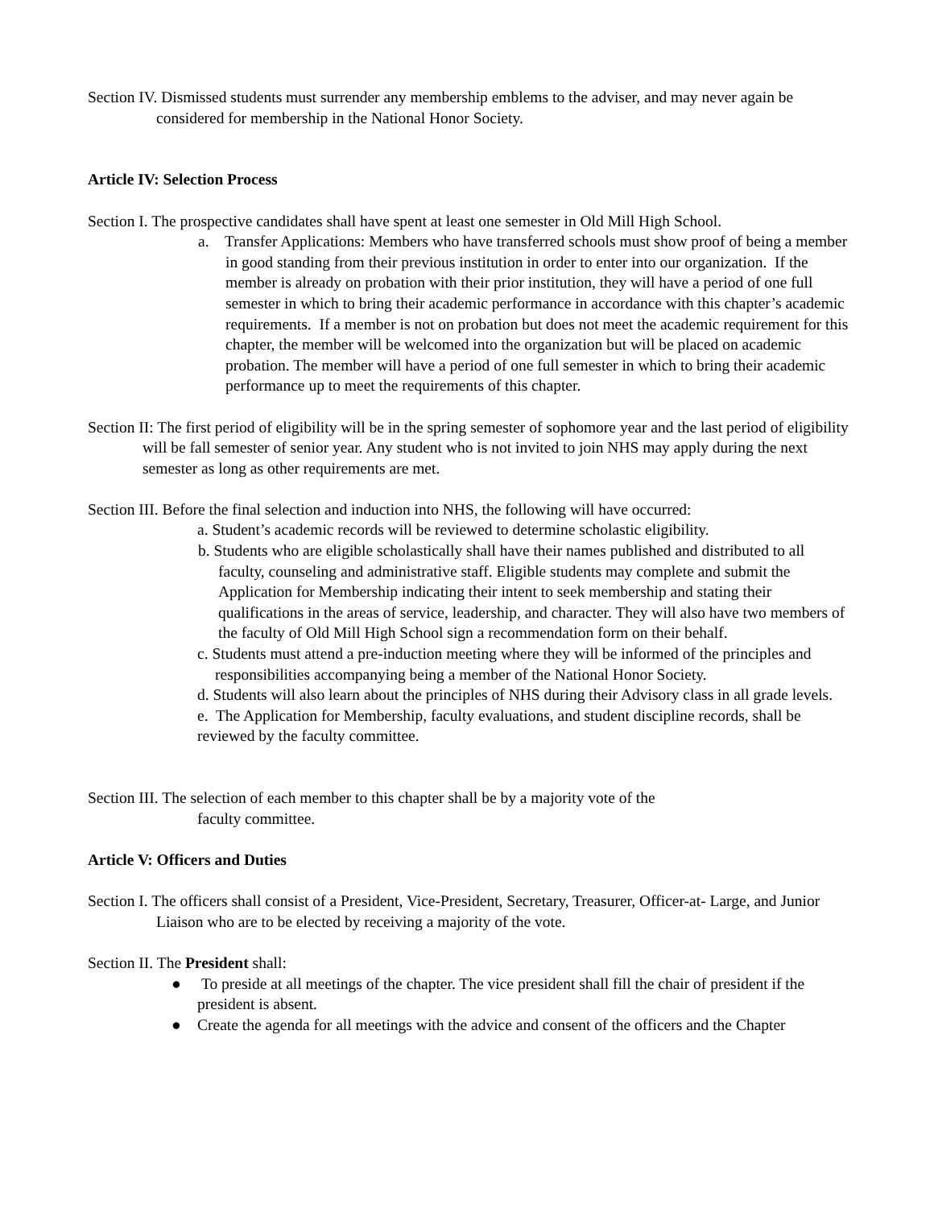Section IV. Dismissed students must surrender any membership emblems to the adviser, and may never again be considered for membership in the National Honor Society.
Article IV: Selection Process
Section I. The prospective candidates shall have spent at least one semester in Old Mill High School.
a. Transfer Applications: Members who have transferred schools must show proof of being a member in good standing from their previous institution in order to enter into our organization. If the member is already on probation with their prior institution, they will have a period of one full semester in which to bring their academic performance in accordance with this chapter’s academic requirements. If a member is not on probation but does not meet the academic requirement for this chapter, the member will be welcomed into the organization but will be placed on academic probation. The member will have a period of one full semester in which to bring their academic performance up to meet the requirements of this chapter.
Section II: The first period of eligibility will be in the spring semester of sophomore year and the last period of eligibility will be fall semester of senior year. Any student who is not invited to join NHS may apply during the next semester as long as other requirements are met.
Section III. Before the final selection and induction into NHS, the following will have occurred:
a. Student’s academic records will be reviewed to determine scholastic eligibility.
b. Students who are eligible scholastically shall have their names published and distributed to all faculty, counseling and administrative staff. Eligible students may complete and submit the Application for Membership indicating their intent to seek membership and stating their qualifications in the areas of service, leadership, and character. They will also have two members of the faculty of Old Mill High School sign a recommendation form on their behalf.
c. Students must attend a pre-induction meeting where they will be informed of the principles and responsibilities accompanying being a member of the National Honor Society.
d. Students will also learn about the principles of NHS during their Advisory class in all grade levels.
e. The Application for Membership, faculty evaluations, and student discipline records, shall be reviewed by the faculty committee.
Section III. The selection of each member to this chapter shall be by a majority vote of the
faculty committee.
Article V: Officers and Duties
Section I. The officers shall consist of a President, Vice-President, Secretary, Treasurer, Officer-at- Large, and Junior Liaison who are to be elected by receiving a majority of the vote.
Section II. The President shall:
● To preside at all meetings of the chapter. The vice president shall fill the chair of president if the president is absent.
● Create the agenda for all meetings with the advice and consent of the officers and the Chapter